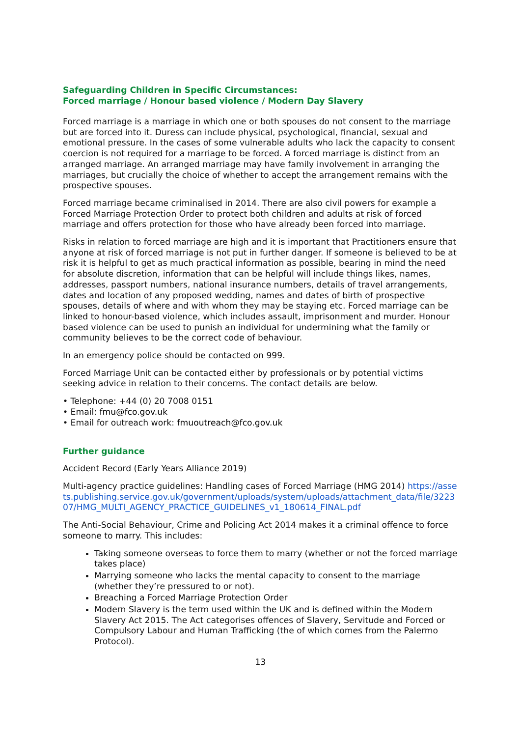Safeguarding Children in Specific Circumstances:
Forced marriage / Honour based violence / Modern Day Slavery
Forced marriage is a marriage in which one or both spouses do not consent to the marriage but are forced into it. Duress can include physical, psychological, financial, sexual and emotional pressure. In the cases of some vulnerable adults who lack the capacity to consent coercion is not required for a marriage to be forced. A forced marriage is distinct from an arranged marriage. An arranged marriage may have family involvement in arranging the marriages, but crucially the choice of whether to accept the arrangement remains with the prospective spouses.
Forced marriage became criminalised in 2014. There are also civil powers for example a Forced Marriage Protection Order to protect both children and adults at risk of forced marriage and offers protection for those who have already been forced into marriage.
Risks in relation to forced marriage are high and it is important that Practitioners ensure that anyone at risk of forced marriage is not put in further danger. If someone is believed to be at risk it is helpful to get as much practical information as possible, bearing in mind the need for absolute discretion, information that can be helpful will include things likes, names, addresses, passport numbers, national insurance numbers, details of travel arrangements, dates and location of any proposed wedding, names and dates of birth of prospective spouses, details of where and with whom they may be staying etc. Forced marriage can be linked to honour-based violence, which includes assault, imprisonment and murder. Honour based violence can be used to punish an individual for undermining what the family or community believes to be the correct code of behaviour.
In an emergency police should be contacted on 999.
Forced Marriage Unit can be contacted either by professionals or by potential victims seeking advice in relation to their concerns. The contact details are below.
• Telephone: +44 (0) 20 7008 0151
• Email: fmu@fco.gov.uk
• Email for outreach work: fmuoutreach@fco.gov.uk
Further guidance
Accident Record (Early Years Alliance 2019)
Multi-agency practice guidelines: Handling cases of Forced Marriage (HMG 2014) https://assets.publishing.service.gov.uk/government/uploads/system/uploads/attachment_data/file/322307/HMG_MULTI_AGENCY_PRACTICE_GUIDELINES_v1_180614_FINAL.pdf
The Anti-Social Behaviour, Crime and Policing Act 2014 makes it a criminal offence to force someone to marry. This includes:
Taking someone overseas to force them to marry (whether or not the forced marriage takes place)
Marrying someone who lacks the mental capacity to consent to the marriage (whether they’re pressured to or not).
Breaching a Forced Marriage Protection Order
Modern Slavery is the term used within the UK and is defined within the Modern Slavery Act 2015. The Act categorises offences of Slavery, Servitude and Forced or Compulsory Labour and Human Trafficking (the of which comes from the Palermo Protocol).
13